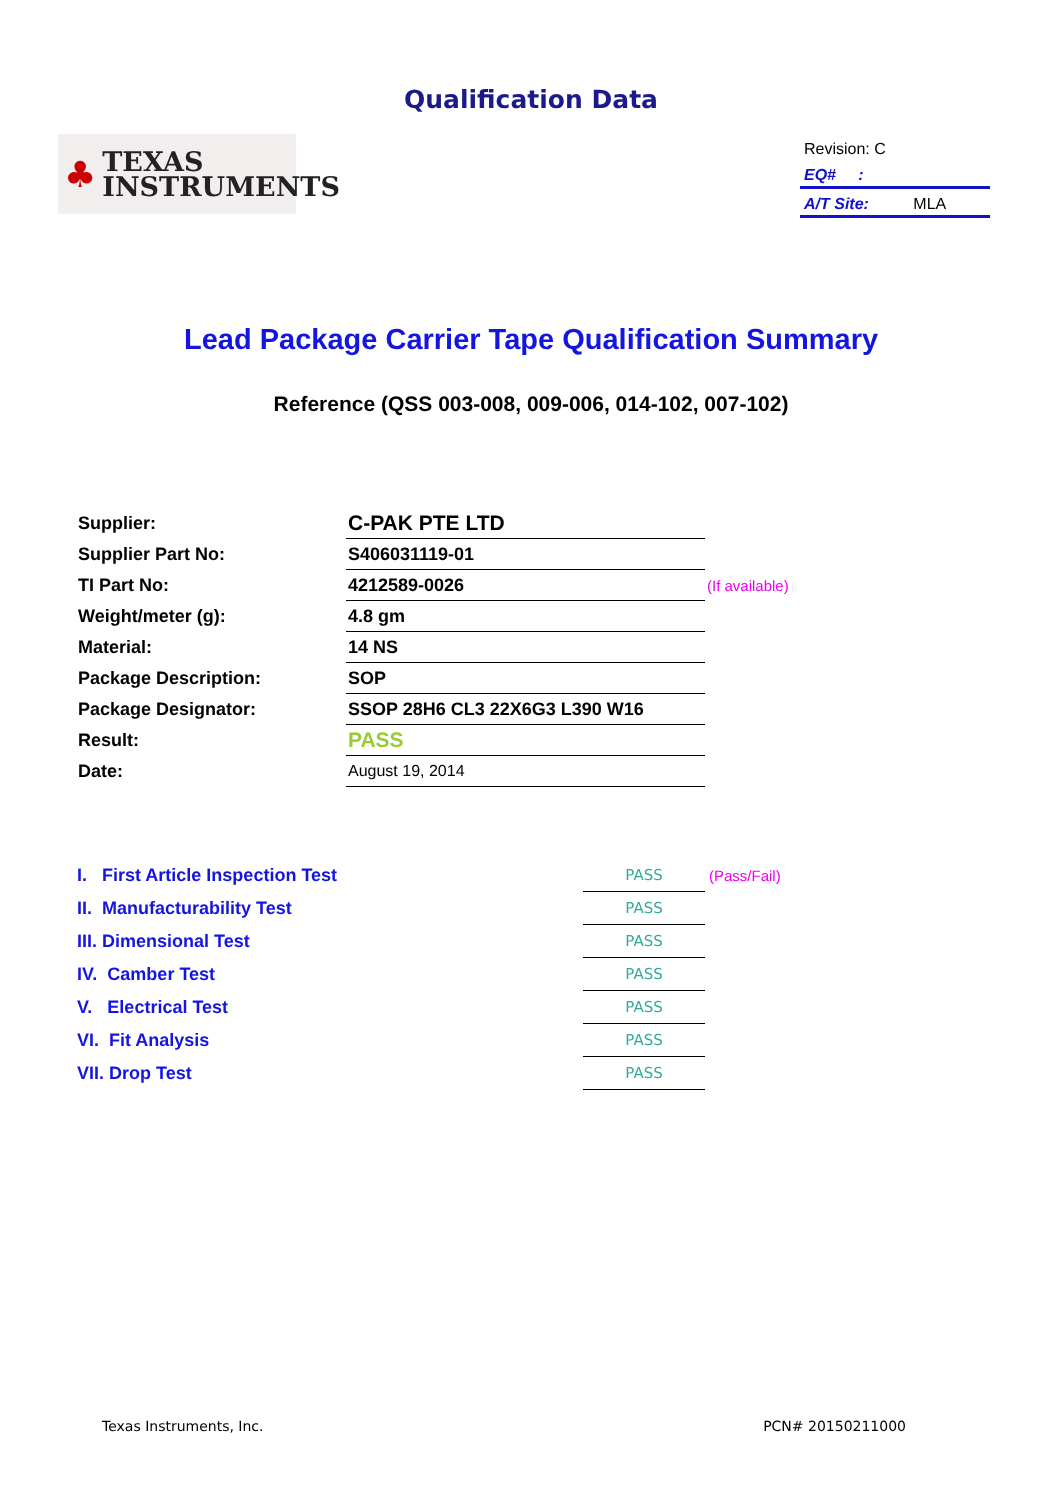Qualification Data
♣
TEXAS
INSTRUMENTS
Revision: C
EQ# :
A/T Site: MLA
Lead Package Carrier Tape Qualification Summary
Reference (QSS 003-008, 009-006, 014-102, 007-102)
| Supplier: | C-PAK PTE LTD | |
| Supplier Part No: | S406031119-01 | |
| TI Part No: | 4212589-0026 | (If available) |
| Weight/meter (g): | 4.8 gm | |
| Material: | 14 NS | |
| Package Description: | SOP | |
| Package Designator: | SSOP 28H6 CL3 22X6G3 L390 W16 | |
| Result: | PASS | |
| Date: | August 19, 2014 | |
| I. First Article Inspection Test | PASS | (Pass/Fail) |
| II. Manufacturability Test | PASS | |
| III. Dimensional Test | PASS | |
| IV. Camber Test | PASS | |
| V. Electrical Test | PASS | |
| VI. Fit Analysis | PASS | |
| VII. Drop Test | PASS | |
Texas Instruments, Inc. PCN# 20150211000